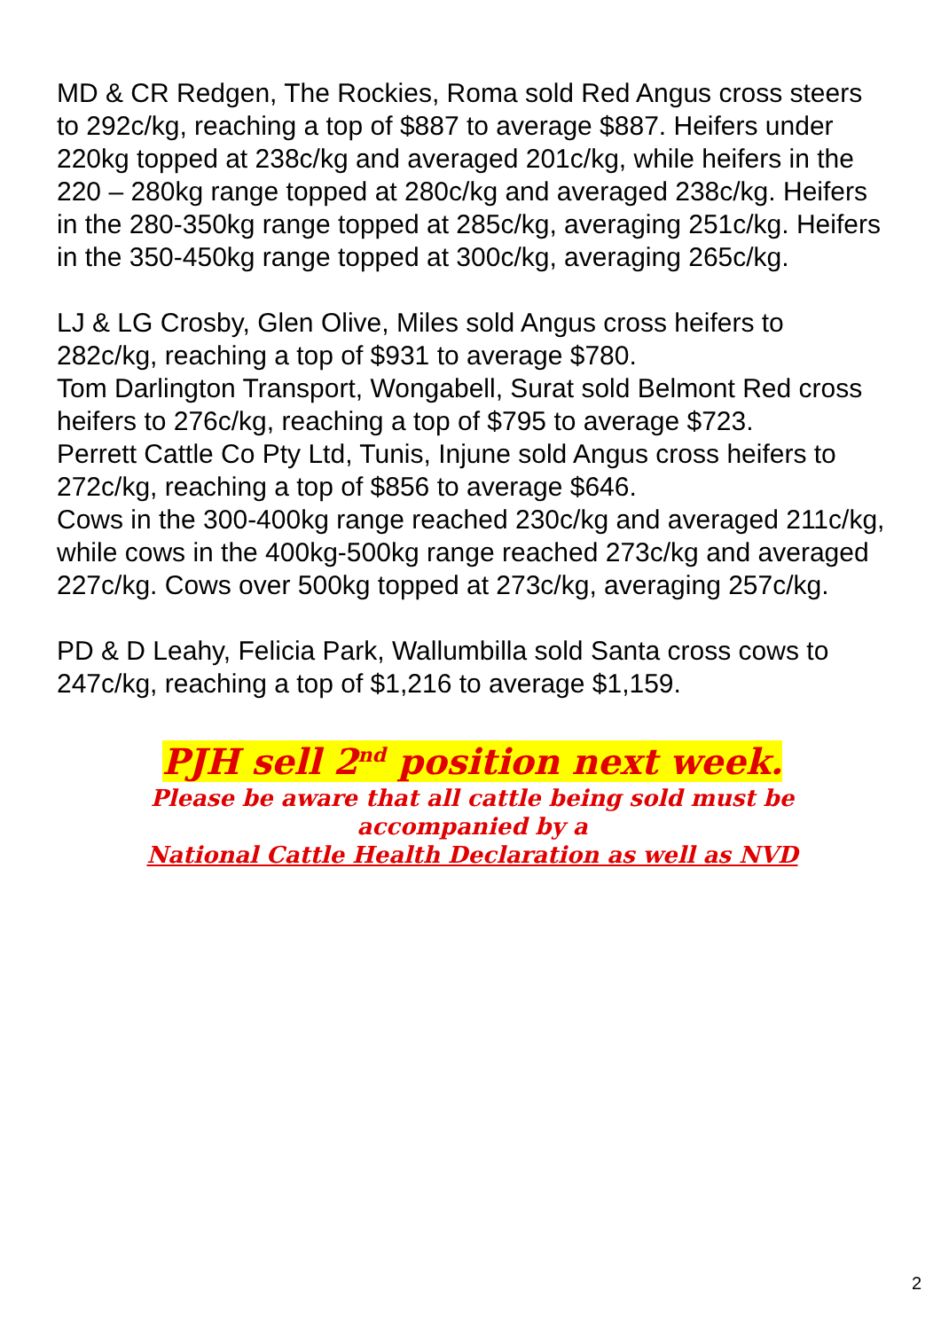MD & CR Redgen, The Rockies, Roma sold Red Angus cross steers to 292c/kg, reaching a top of $887 to average $887. Heifers under 220kg topped at 238c/kg and averaged 201c/kg, while heifers in the 220 – 280kg range topped at 280c/kg and averaged 238c/kg. Heifers in the 280-350kg range topped at 285c/kg, averaging 251c/kg. Heifers in the 350-450kg range topped at 300c/kg, averaging 265c/kg.
LJ & LG Crosby, Glen Olive, Miles sold Angus cross heifers to 282c/kg, reaching a top of $931 to average $780.
Tom Darlington Transport, Wongabell, Surat sold Belmont Red cross heifers to 276c/kg, reaching a top of $795 to average $723.
Perrett Cattle Co Pty Ltd, Tunis, Injune sold Angus cross heifers to 272c/kg, reaching a top of $856 to average $646.
Cows in the 300-400kg range reached 230c/kg and averaged 211c/kg, while cows in the 400kg-500kg range reached 273c/kg and averaged 227c/kg. Cows over 500kg topped at 273c/kg, averaging 257c/kg.
PD & D Leahy, Felicia Park, Wallumbilla sold Santa cross cows to 247c/kg, reaching a top of $1,216 to average $1,159.
PJH sell 2<sup>nd</sup> position next week.
Please be aware that all cattle being sold must be
accompanied by a
National Cattle Health Declaration as well as NVD
2